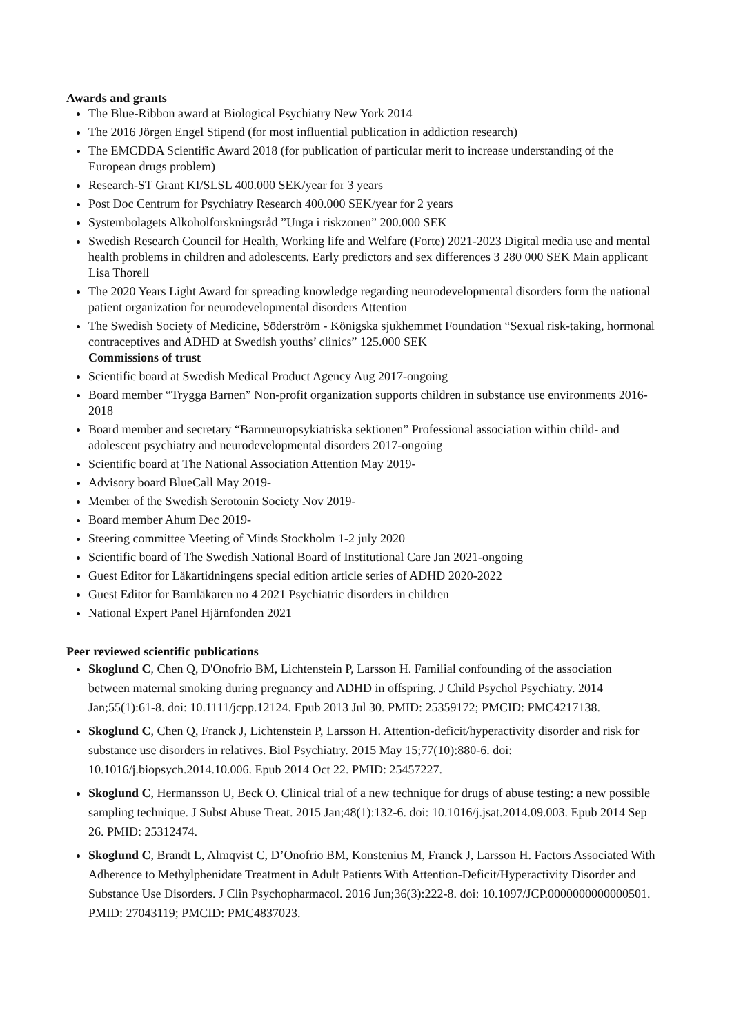Awards and grants
The Blue-Ribbon award at Biological Psychiatry New York 2014
The 2016 Jörgen Engel Stipend (for most influential publication in addiction research)
The EMCDDA Scientific Award 2018 (for publication of particular merit to increase understanding of the European drugs problem)
Research-ST Grant KI/SLSL 400.000 SEK/year for 3 years
Post Doc Centrum for Psychiatry Research 400.000 SEK/year for 2 years
Systembolagets Alkoholforskningsråd ”Unga i riskzonen” 200.000 SEK
Swedish Research Council for Health, Working life and Welfare (Forte) 2021-2023 Digital media use and mental health problems in children and adolescents. Early predictors and sex differences 3 280 000 SEK Main applicant Lisa Thorell
The 2020 Years Light Award for spreading knowledge regarding neurodevelopmental disorders form the national patient organization for neurodevelopmental disorders Attention
The Swedish Society of Medicine, Söderström - Königska sjukhemmet Foundation “Sexual risk-taking, hormonal contraceptives and ADHD at Swedish youths’ clinics” 125.000 SEK
Commissions of trust
Scientific board at Swedish Medical Product Agency Aug 2017-ongoing
Board member “Trygga Barnen” Non-profit organization supports children in substance use environments 2016-2018
Board member and secretary “Barnneuropsykiatriska sektionen” Professional association within child- and adolescent psychiatry and neurodevelopmental disorders 2017-ongoing
Scientific board at The National Association Attention May 2019-
Advisory board BlueCall May 2019-
Member of the Swedish Serotonin Society Nov 2019-
Board member Ahum Dec 2019-
Steering committee Meeting of Minds Stockholm 1-2 july 2020
Scientific board of The Swedish National Board of Institutional Care Jan 2021-ongoing
Guest Editor for Läkartidningens special edition article series of ADHD 2020-2022
Guest Editor for Barnläkaren no 4 2021 Psychiatric disorders in children
National Expert Panel Hjärnfonden 2021
Peer reviewed scientific publications
Skoglund C, Chen Q, D'Onofrio BM, Lichtenstein P, Larsson H. Familial confounding of the association between maternal smoking during pregnancy and ADHD in offspring. J Child Psychol Psychiatry. 2014 Jan;55(1):61-8. doi: 10.1111/jcpp.12124. Epub 2013 Jul 30. PMID: 25359172; PMCID: PMC4217138.
Skoglund C, Chen Q, Franck J, Lichtenstein P, Larsson H. Attention-deficit/hyperactivity disorder and risk for substance use disorders in relatives. Biol Psychiatry. 2015 May 15;77(10):880-6. doi: 10.1016/j.biopsych.2014.10.006. Epub 2014 Oct 22. PMID: 25457227.
Skoglund C, Hermansson U, Beck O. Clinical trial of a new technique for drugs of abuse testing: a new possible sampling technique. J Subst Abuse Treat. 2015 Jan;48(1):132-6. doi: 10.1016/j.jsat.2014.09.003. Epub 2014 Sep 26. PMID: 25312474.
Skoglund C, Brandt L, Almqvist C, D’Onofrio BM, Konstenius M, Franck J, Larsson H. Factors Associated With Adherence to Methylphenidate Treatment in Adult Patients With Attention-Deficit/Hyperactivity Disorder and Substance Use Disorders. J Clin Psychopharmacol. 2016 Jun;36(3):222-8. doi: 10.1097/JCP.0000000000000501. PMID: 27043119; PMCID: PMC4837023.